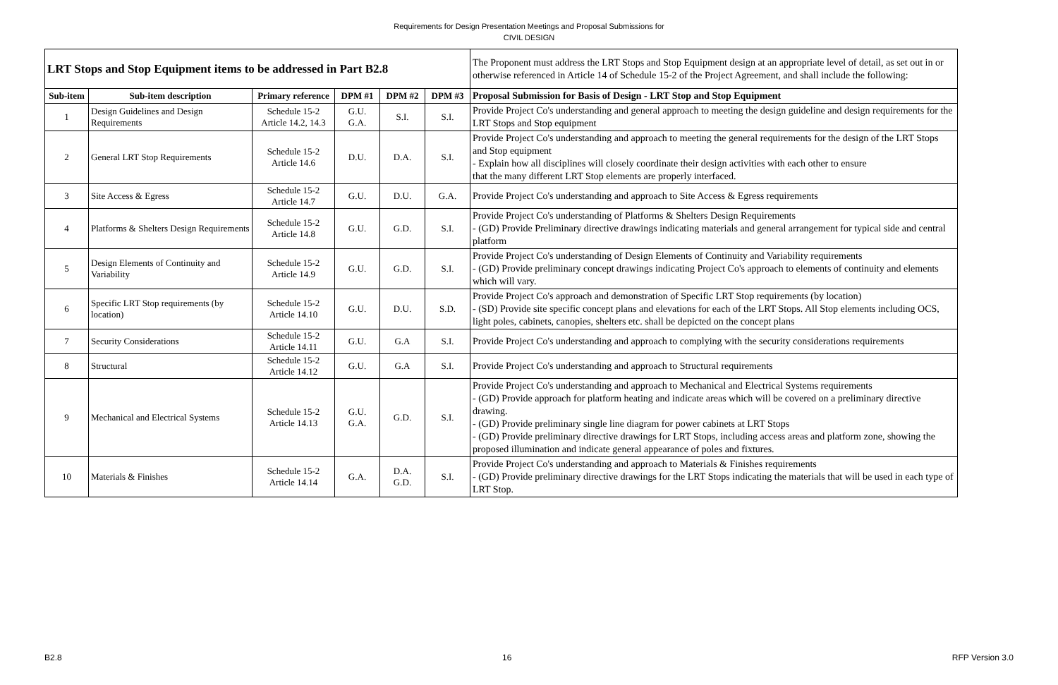Requirements for Design Presentation Meetings and Proposal Submissions for
CIVIL DESIGN
| LRT Stops and Stop Equipment items to be addressed in Part B2.8 | | | | | | The Proponent must address the LRT Stops and Stop Equipment design at an appropriate level of detail, as set out in or otherwise referenced in Article 14 of Schedule 15-2 of the Project Agreement, and shall include the following: |
| Sub-item | Sub-item description | Primary reference | DPM #1 | DPM #2 | DPM #3 | Proposal Submission for Basis of Design - LRT Stop and Stop Equipment |
| 1 | Design Guidelines and Design Requirements | Schedule 15-2 Article 14.2, 14.3 | G.U. G.A. | S.I. | S.I. | Provide Project Co's understanding and general approach to meeting the design guideline and design requirements for the LRT Stops and Stop equipment |
| 2 | General LRT Stop Requirements | Schedule 15-2 Article 14.6 | D.U. | D.A. | S.I. | Provide Project Co's understanding and approach to meeting the general requirements for the design of the LRT Stops and Stop equipment - Explain how all disciplines will closely coordinate their design activities with each other to ensure that the many different LRT Stop elements are properly interfaced. |
| 3 | Site Access & Egress | Schedule 15-2 Article 14.7 | G.U. | D.U. | G.A. | Provide Project Co's understanding and approach to Site Access & Egress requirements |
| 4 | Platforms & Shelters Design Requirements | Schedule 15-2 Article 14.8 | G.U. | G.D. | S.I. | Provide Project Co's understanding of Platforms & Shelters Design Requirements - (GD) Provide Preliminary directive drawings indicating materials and general arrangement for typical side and central platform |
| 5 | Design Elements of Continuity and Variability | Schedule 15-2 Article 14.9 | G.U. | G.D. | S.I. | Provide Project Co's understanding of Design Elements of Continuity and Variability requirements - (GD) Provide preliminary concept drawings indicating Project Co's approach to elements of continuity and elements which will vary. |
| 6 | Specific LRT Stop requirements (by location) | Schedule 15-2 Article 14.10 | G.U. | D.U. | S.D. | Provide Project Co's approach and demonstration of Specific LRT Stop requirements (by location) - (SD) Provide site specific concept plans and elevations for each of the LRT Stops. All Stop elements including OCS, light poles, cabinets, canopies, shelters etc. shall be depicted on the concept plans |
| 7 | Security Considerations | Schedule 15-2 Article 14.11 | G.U. | G.A | S.I. | Provide Project Co's understanding and approach to complying with the security considerations requirements |
| 8 | Structural | Schedule 15-2 Article 14.12 | G.U. | G.A | S.I. | Provide Project Co's understanding and approach to Structural requirements |
| 9 | Mechanical and Electrical Systems | Schedule 15-2 Article 14.13 | G.U. G.A. | G.D. | S.I. | Provide Project Co's understanding and approach to Mechanical and Electrical Systems requirements - (GD) Provide approach for platform heating and indicate areas which will be covered on a preliminary directive drawing. - (GD) Provide preliminary single line diagram for power cabinets at LRT Stops - (GD) Provide preliminary directive drawings for LRT Stops, including access areas and platform zone, showing the proposed illumination and indicate general appearance of poles and fixtures. |
| 10 | Materials & Finishes | Schedule 15-2 Article 14.14 | G.A. | D.A. G.D. | S.I. | Provide Project Co's understanding and approach to Materials & Finishes requirements - (GD) Provide preliminary directive drawings for the LRT Stops indicating the materials that will be used in each type of LRT Stop. |
B2.8 16 RFP Version 3.0